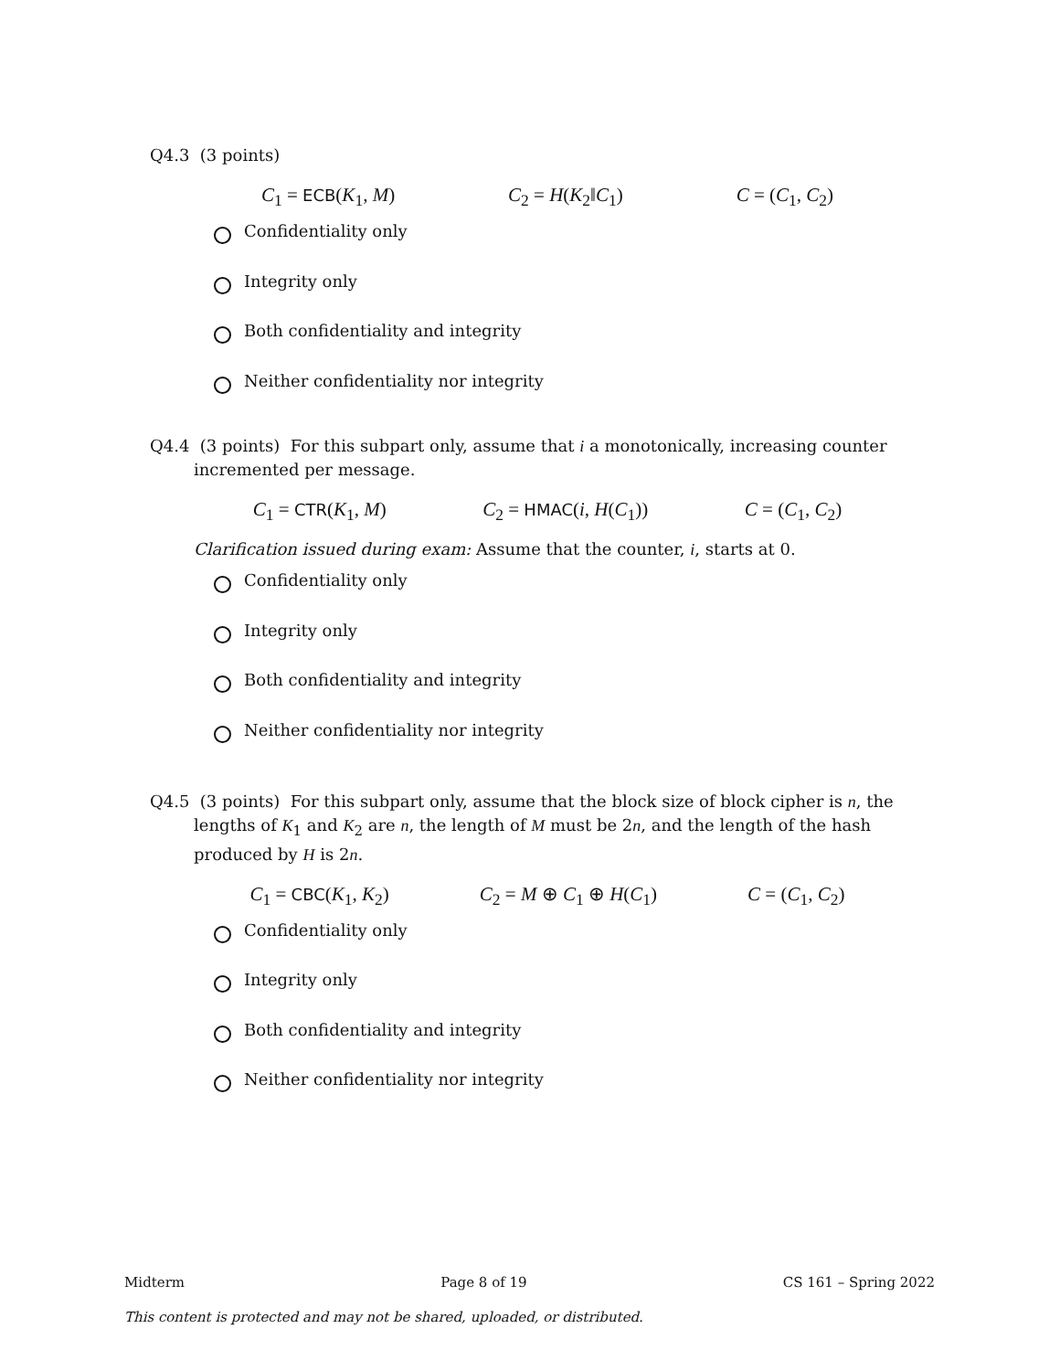Q4.3 (3 points)
C<sub>1</sub> = ECB(K<sub>1</sub>, M) C<sub>2</sub> = H(K<sub>2</sub>‖C<sub>1</sub>) C = (C<sub>1</sub>, C<sub>2</sub>)
Confidentiality only
Integrity only
Both confidentiality and integrity
Neither confidentiality nor integrity
Q4.4 (3 points) For this subpart only, assume that i a monotonically, increasing counter incremented per message.
C<sub>1</sub> = CTR(K<sub>1</sub>, M) C<sub>2</sub> = HMAC(i, H(C<sub>1</sub>)) C = (C<sub>1</sub>, C<sub>2</sub>)
Clarification issued during exam: Assume that the counter, i, starts at 0.
Confidentiality only
Integrity only
Both confidentiality and integrity
Neither confidentiality nor integrity
Q4.5 (3 points) For this subpart only, assume that the block size of block cipher is n, the lengths of K<sub>1</sub> and K<sub>2</sub> are n, the length of M must be 2n, and the length of the hash produced by H is 2n.
C<sub>1</sub> = CBC(K<sub>1</sub>, K<sub>2</sub>) C<sub>2</sub> = M ⊕ C<sub>1</sub> ⊕ H(C<sub>1</sub>) C = (C<sub>1</sub>, C<sub>2</sub>)
Confidentiality only
Integrity only
Both confidentiality and integrity
Neither confidentiality nor integrity
Midterm Page 8 of 19 CS 161 – Spring 2022
This content is protected and may not be shared, uploaded, or distributed.